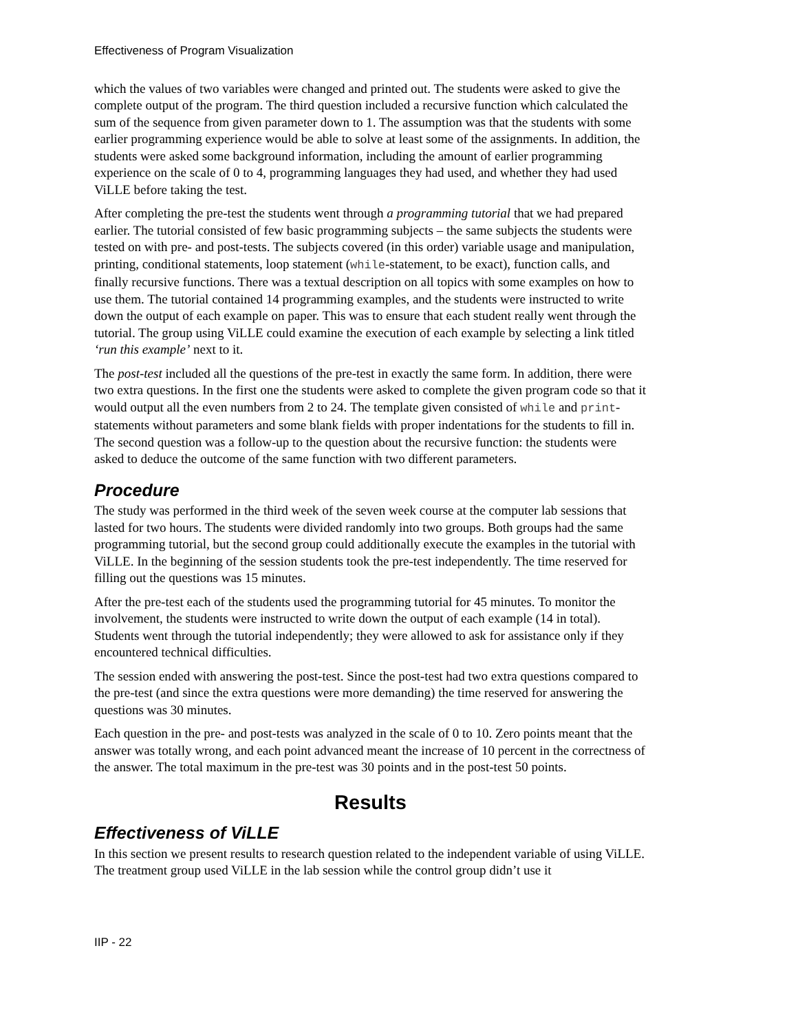Effectiveness of Program Visualization
which the values of two variables were changed and printed out. The students were asked to give the complete output of the program. The third question included a recursive function which calculated the sum of the sequence from given parameter down to 1. The assumption was that the students with some earlier programming experience would be able to solve at least some of the assignments. In addition, the students were asked some background information, including the amount of earlier programming experience on the scale of 0 to 4, programming languages they had used, and whether they had used ViLLE before taking the test.
After completing the pre-test the students went through a programming tutorial that we had prepared earlier. The tutorial consisted of few basic programming subjects – the same subjects the students were tested on with pre- and post-tests. The subjects covered (in this order) variable usage and manipulation, printing, conditional statements, loop statement (while-statement, to be exact), function calls, and finally recursive functions. There was a textual description on all topics with some examples on how to use them. The tutorial contained 14 programming examples, and the students were instructed to write down the output of each example on paper. This was to ensure that each student really went through the tutorial. The group using ViLLE could examine the execution of each example by selecting a link titled ‘run this example’ next to it.
The post-test included all the questions of the pre-test in exactly the same form. In addition, there were two extra questions. In the first one the students were asked to complete the given program code so that it would output all the even numbers from 2 to 24. The template given consisted of while and print-statements without parameters and some blank fields with proper indentations for the students to fill in. The second question was a follow-up to the question about the recursive function: the students were asked to deduce the outcome of the same function with two different parameters.
Procedure
The study was performed in the third week of the seven week course at the computer lab sessions that lasted for two hours. The students were divided randomly into two groups. Both groups had the same programming tutorial, but the second group could additionally execute the examples in the tutorial with ViLLE. In the beginning of the session students took the pre-test independently. The time reserved for filling out the questions was 15 minutes.
After the pre-test each of the students used the programming tutorial for 45 minutes. To monitor the involvement, the students were instructed to write down the output of each example (14 in total). Students went through the tutorial independently; they were allowed to ask for assistance only if they encountered technical difficulties.
The session ended with answering the post-test. Since the post-test had two extra questions compared to the pre-test (and since the extra questions were more demanding) the time reserved for answering the questions was 30 minutes.
Each question in the pre- and post-tests was analyzed in the scale of 0 to 10. Zero points meant that the answer was totally wrong, and each point advanced meant the increase of 10 percent in the correctness of the answer. The total maximum in the pre-test was 30 points and in the post-test 50 points.
Results
Effectiveness of ViLLE
In this section we present results to research question related to the independent variable of using ViLLE. The treatment group used ViLLE in the lab session while the control group didn’t use it
IIP - 22